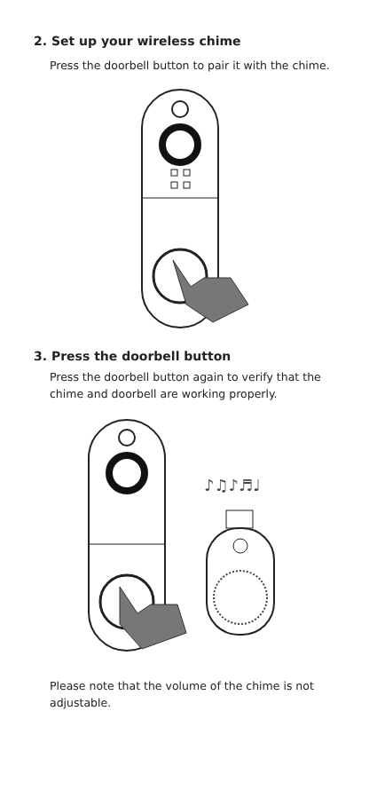2. Set up your wireless chime
Press the doorbell button to pair it with the chime.
3. Press the doorbell button
Press the doorbell button again to verify that the chime and doorbell are working properly.
♪♫♪♬♩
Please note that the volume of the chime is not adjustable.